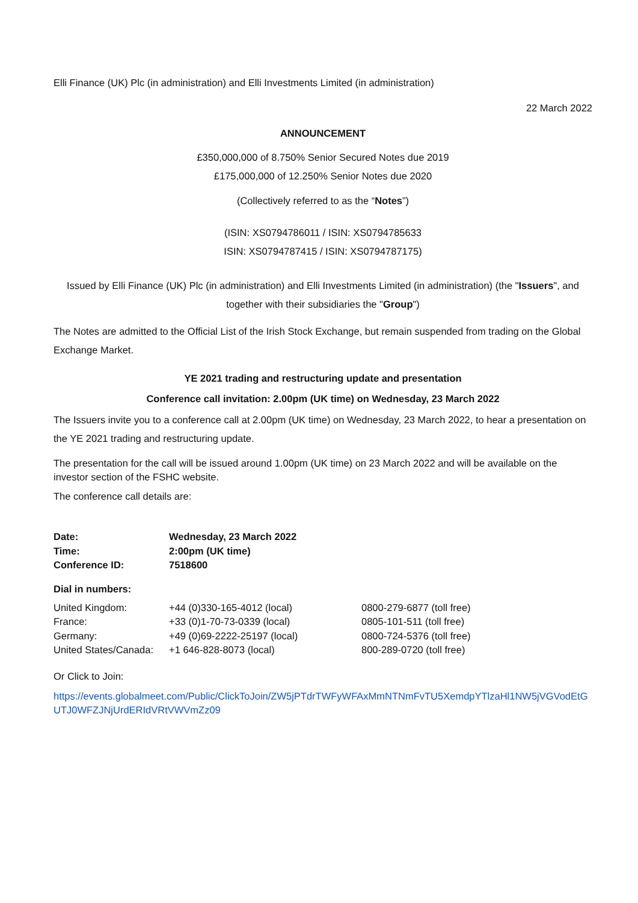Elli Finance (UK) Plc (in administration) and Elli Investments Limited (in administration)
22 March 2022
ANNOUNCEMENT
£350,000,000 of 8.750% Senior Secured Notes due 2019
£175,000,000 of 12.250% Senior Notes due 2020
(Collectively referred to as the “Notes”)
(ISIN: XS0794786011 / ISIN: XS0794785633
ISIN: XS0794787415 / ISIN: XS0794787175)
Issued by Elli Finance (UK) Plc (in administration) and Elli Investments Limited (in administration) (the "Issuers", and together with their subsidiaries the "Group")
The Notes are admitted to the Official List of the Irish Stock Exchange, but remain suspended from trading on the Global Exchange Market.
YE 2021 trading and restructuring update and presentation
Conference call invitation: 2.00pm (UK time) on Wednesday, 23 March 2022
The Issuers invite you to a conference call at 2.00pm (UK time) on Wednesday, 23 March 2022, to hear a presentation on the YE 2021 trading and restructuring update.
The presentation for the call will be issued around 1.00pm (UK time) on 23 March 2022 and will be available on the investor section of the FSHC website.
The conference call details are:
| Date: | Wednesday, 23 March 2022 |
| Time: | 2:00pm (UK time) |
| Conference ID: | 7518600 |
Dial in numbers:
| United Kingdom: | +44 (0)330-165-4012 (local) | 0800-279-6877 (toll free) |
| France: | +33 (0)1-70-73-0339 (local) | 0805-101-511 (toll free) |
| Germany: | +49 (0)69-2222-25197 (local) | 0800-724-5376 (toll free) |
| United States/Canada: | +1 646-828-8073 (local) | 800-289-0720 (toll free) |
Or Click to Join:
https://events.globalmeet.com/Public/ClickToJoin/ZW5jPTdrTWFyWFAxMmNTNmFvTU5XemdpYTlzaHl1NW5jVGVodEtGUTJ0WFZJNjUrdERIdVRtVWVmZz09